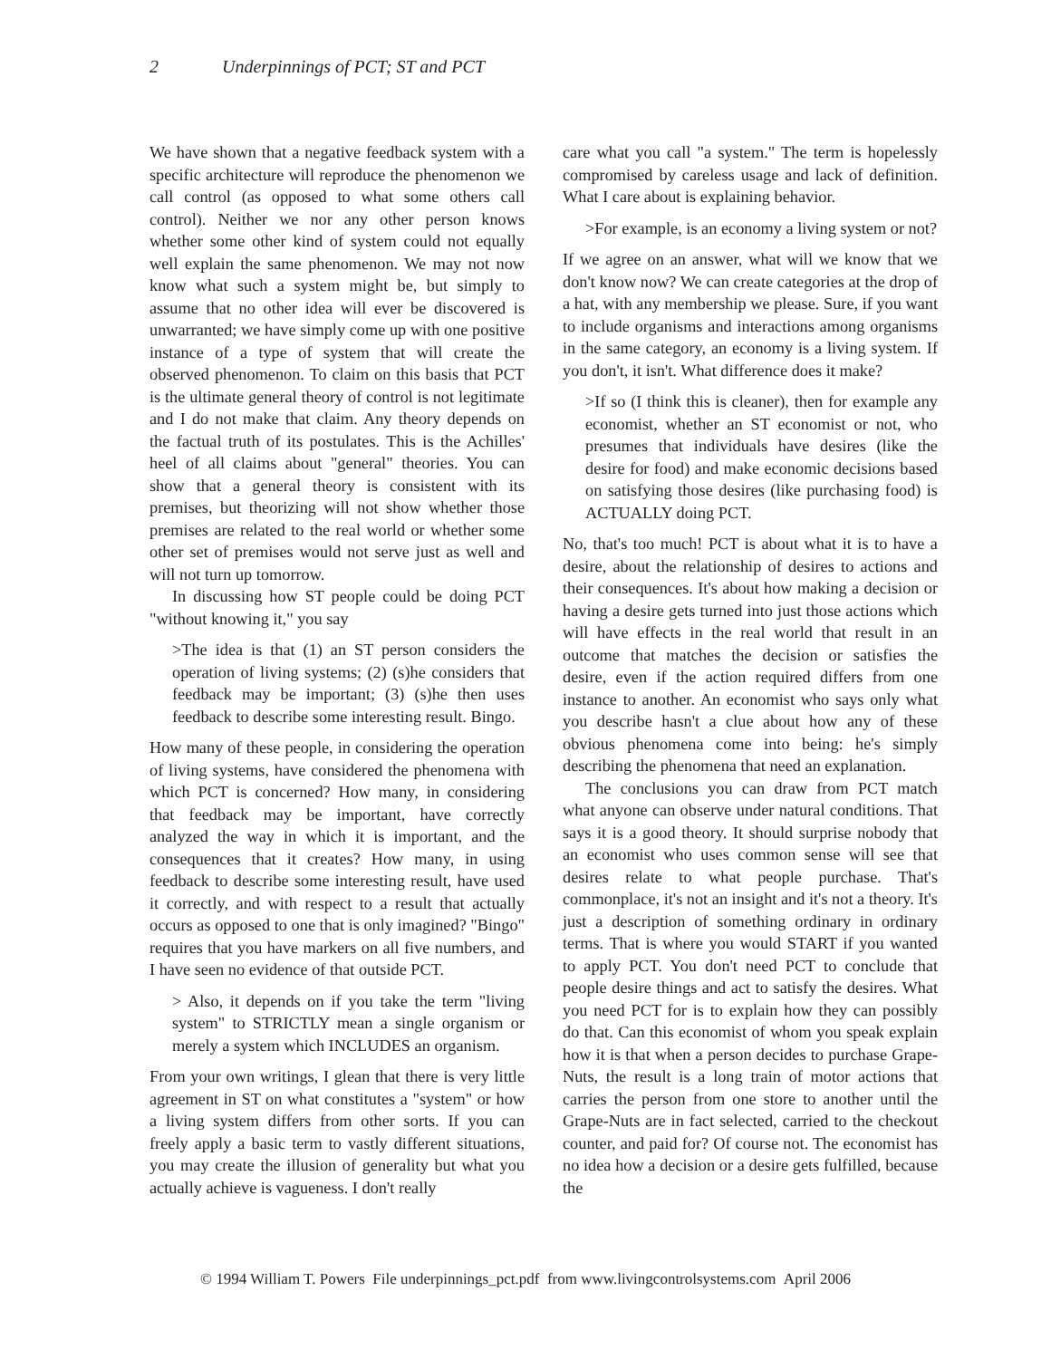2 Underpinnings of PCT; ST and PCT
We have shown that a negative feedback system with a specific architecture will reproduce the phenomenon we call control (as opposed to what some others call control). Neither we nor any other person knows whether some other kind of system could not equally well explain the same phenomenon. We may not now know what such a system might be, but simply to assume that no other idea will ever be discovered is unwarranted; we have simply come up with one positive instance of a type of system that will create the observed phenomenon. To claim on this basis that PCT is the ultimate general theory of control is not legitimate and I do not make that claim. Any theory depends on the factual truth of its postulates. This is the Achilles' heel of all claims about "general" theories. You can show that a general theory is consistent with its premises, but theorizing will not show whether those premises are related to the real world or whether some other set of premises would not serve just as well and will not turn up tomorrow.
In discussing how ST people could be doing PCT "without knowing it," you say
>The idea is that (1) an ST person considers the operation of living systems; (2) (s)he considers that feedback may be important; (3) (s)he then uses feedback to describe some interesting result. Bingo.
How many of these people, in considering the operation of living systems, have considered the phenomena with which PCT is concerned? How many, in considering that feedback may be important, have correctly analyzed the way in which it is important, and the consequences that it creates? How many, in using feedback to describe some interesting result, have used it correctly, and with respect to a result that actually occurs as opposed to one that is only imagined? "Bingo" requires that you have markers on all five numbers, and I have seen no evidence of that outside PCT.
> Also, it depends on if you take the term "living system" to STRICTLY mean a single organism or merely a system which INCLUDES an organism.
From your own writings, I glean that there is very little agreement in ST on what constitutes a "system" or how a living system differs from other sorts. If you can freely apply a basic term to vastly different situations, you may create the illusion of generality but what you actually achieve is vagueness. I don't really
care what you call "a system." The term is hopelessly compromised by careless usage and lack of definition. What I care about is explaining behavior.
>For example, is an economy a living system or not?
If we agree on an answer, what will we know that we don't know now? We can create categories at the drop of a hat, with any membership we please. Sure, if you want to include organisms and interactions among organisms in the same category, an economy is a living system. If you don't, it isn't. What difference does it make?
>If so (I think this is cleaner), then for example any economist, whether an ST economist or not, who presumes that individuals have desires (like the desire for food) and make economic decisions based on satisfying those desires (like purchasing food) is ACTUALLY doing PCT.
No, that's too much! PCT is about what it is to have a desire, about the relationship of desires to actions and their consequences. It's about how making a decision or having a desire gets turned into just those actions which will have effects in the real world that result in an outcome that matches the decision or satisfies the desire, even if the action required differs from one instance to another. An economist who says only what you describe hasn't a clue about how any of these obvious phenomena come into being: he's simply describing the phenomena that need an explanation.
The conclusions you can draw from PCT match what anyone can observe under natural conditions. That says it is a good theory. It should surprise nobody that an economist who uses common sense will see that desires relate to what people purchase. That's commonplace, it's not an insight and it's not a theory. It's just a description of something ordinary in ordinary terms. That is where you would START if you wanted to apply PCT. You don't need PCT to conclude that people desire things and act to satisfy the desires. What you need PCT for is to explain how they can possibly do that. Can this economist of whom you speak explain how it is that when a person decides to purchase Grape-Nuts, the result is a long train of motor actions that carries the person from one store to another until the Grape-Nuts are in fact selected, carried to the checkout counter, and paid for? Of course not. The economist has no idea how a decision or a desire gets fulfilled, because the
© 1994 William T. Powers File underpinnings_pct.pdf from www.livingcontrolsystems.com April 2006